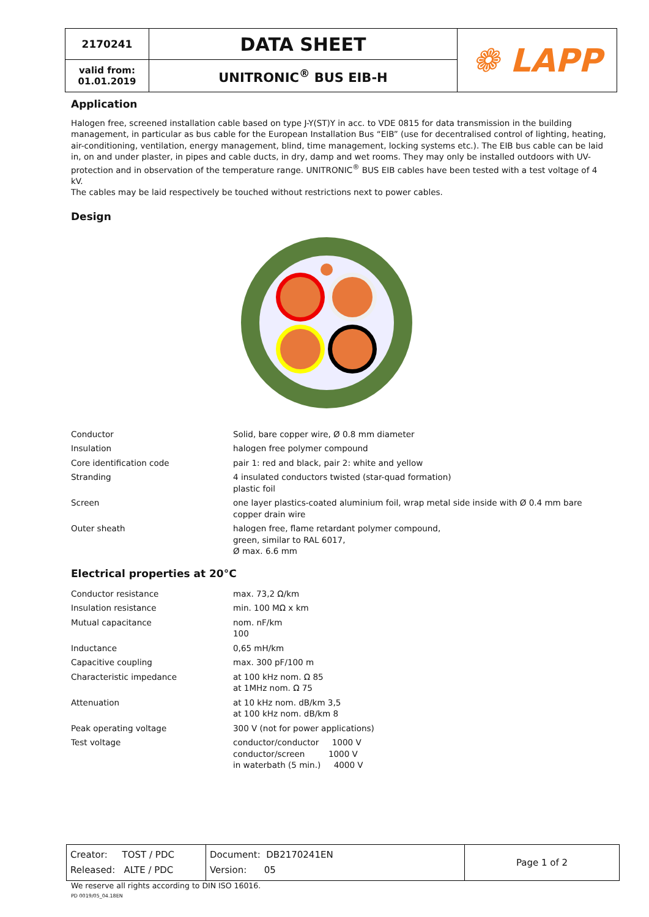| 2170241 | DATA SHEET | ❁ LAPP |
| valid from: 01.01.2019 | UNITRONIC<sup>®</sup> BUS EIB-H | |
Application
Halogen free, screened installation cable based on type J-Y(ST)Y in acc. to VDE 0815 for data transmission in the building management, in particular as bus cable for the European Installation Bus “EIB” (use for decentralised control of lighting, heating, air-conditioning, ventilation, energy management, blind, time management, locking systems etc.). The EIB bus cable can be laid in, on and under plaster, in pipes and cable ducts, in dry, damp and wet rooms. They may only be installed outdoors with UV-protection and in observation of the temperature range. UNITRONIC<sup>®</sup> BUS EIB cables have been tested with a test voltage of 4 kV.
The cables may be laid respectively be touched without restrictions next to power cables.
Design
| Conductor | Solid, bare copper wire, Ø 0.8 mm diameter |
| Insulation | halogen free polymer compound |
| Core identification code | pair 1: red and black, pair 2: white and yellow |
| Stranding | 4 insulated conductors twisted (star-quad formation) plastic foil |
| Screen | one layer plastics-coated aluminium foil, wrap metal side inside with Ø 0.4 mm bare copper drain wire |
| Outer sheath | halogen free, flame retardant polymer compound, green, similar to RAL 6017, Ø max. 6.6 mm |
Electrical properties at 20°C
| Conductor resistance | max. 73,2 Ω/km |
| Insulation resistance | min. 100 MΩ x km |
| Mutual capacitance | nom. nF/km 100 |
| Inductance | 0,65 mH/km |
| Capacitive coupling | max. 300 pF/100 m |
| Characteristic impedance | at 100 kHz nom. Ω 85 at 1MHz nom. Ω 75 |
| Attenuation | at 10 kHz nom. dB/km 3,5 at 100 kHz nom. dB/km 8 |
| Peak operating voltage | 300 V (not for power applications) |
| Test voltage | conductor/conductor 1000 V conductor/screen 1000 V in waterbath (5 min.) 4000 V |
| Creator: TOST / PDC Released: ALTE / PDC | Document: DB2170241EN Version: 05 | Page 1 of 2 |
We reserve all rights according to DIN ISO 16016.
PD 0019/05_04.18EN